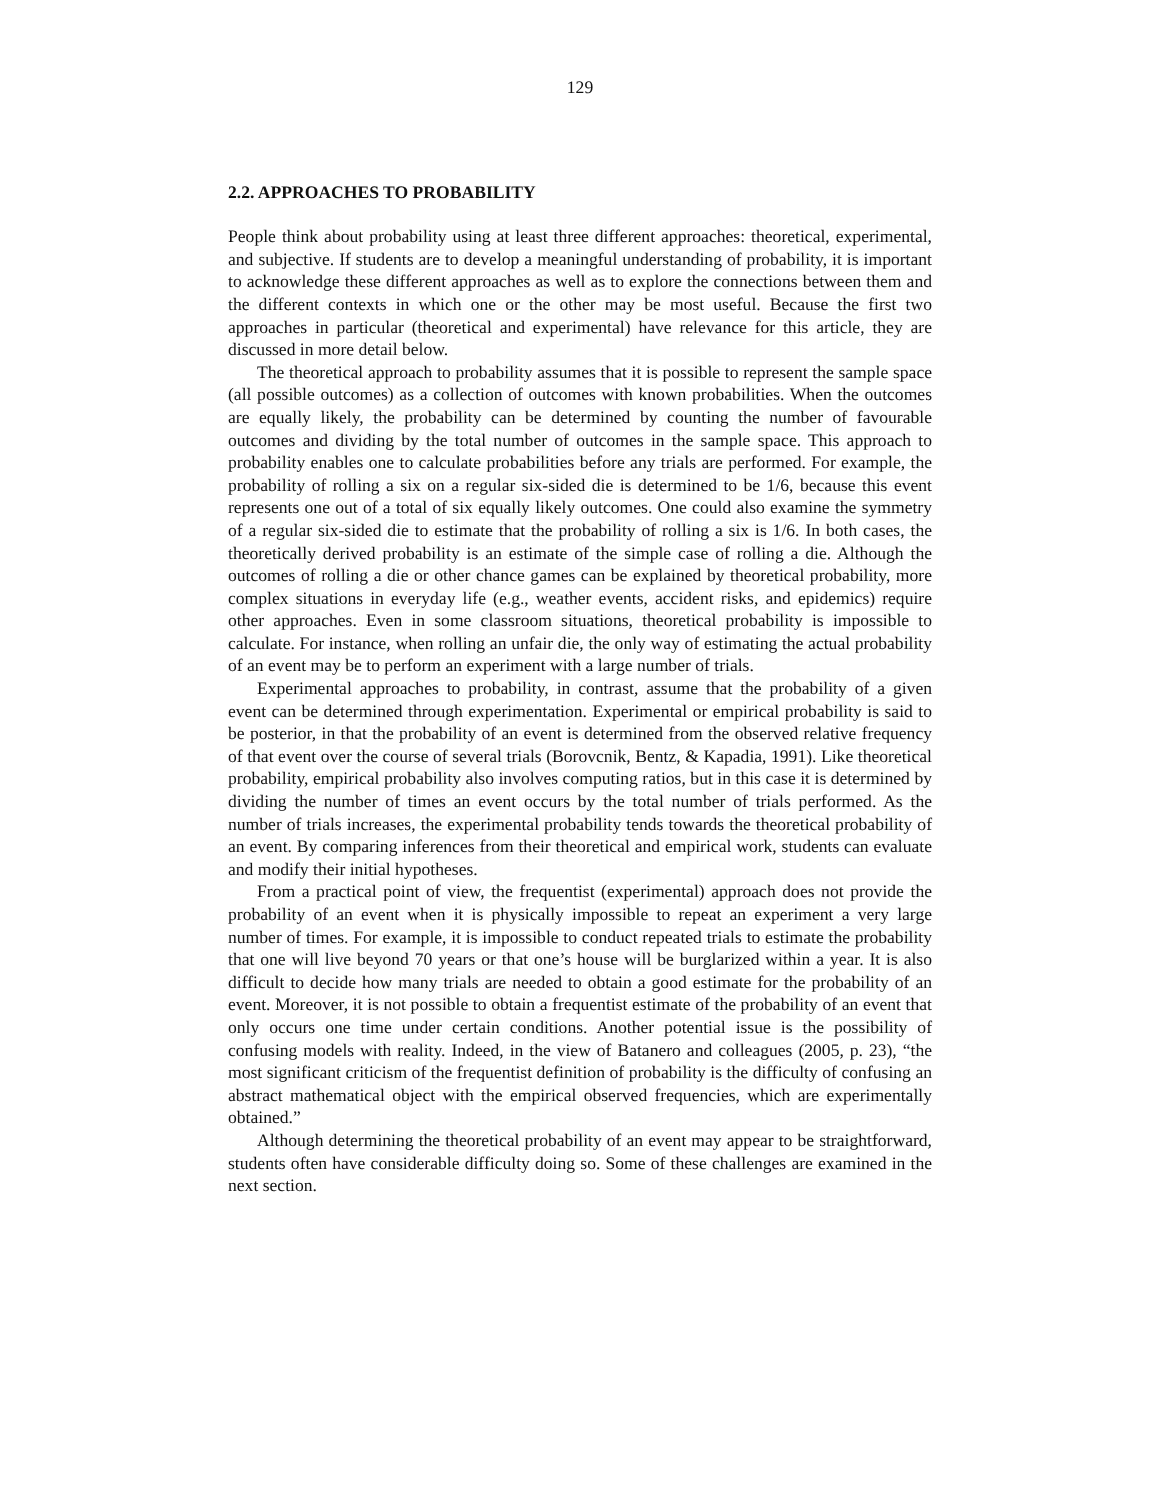129
2.2. APPROACHES TO PROBABILITY
People think about probability using at least three different approaches: theoretical, experimental, and subjective. If students are to develop a meaningful understanding of probability, it is important to acknowledge these different approaches as well as to explore the connections between them and the different contexts in which one or the other may be most useful. Because the first two approaches in particular (theoretical and experimental) have relevance for this article, they are discussed in more detail below.
The theoretical approach to probability assumes that it is possible to represent the sample space (all possible outcomes) as a collection of outcomes with known probabilities. When the outcomes are equally likely, the probability can be determined by counting the number of favourable outcomes and dividing by the total number of outcomes in the sample space. This approach to probability enables one to calculate probabilities before any trials are performed. For example, the probability of rolling a six on a regular six-sided die is determined to be 1/6, because this event represents one out of a total of six equally likely outcomes. One could also examine the symmetry of a regular six-sided die to estimate that the probability of rolling a six is 1/6. In both cases, the theoretically derived probability is an estimate of the simple case of rolling a die. Although the outcomes of rolling a die or other chance games can be explained by theoretical probability, more complex situations in everyday life (e.g., weather events, accident risks, and epidemics) require other approaches. Even in some classroom situations, theoretical probability is impossible to calculate. For instance, when rolling an unfair die, the only way of estimating the actual probability of an event may be to perform an experiment with a large number of trials.
Experimental approaches to probability, in contrast, assume that the probability of a given event can be determined through experimentation. Experimental or empirical probability is said to be posterior, in that the probability of an event is determined from the observed relative frequency of that event over the course of several trials (Borovcnik, Bentz, & Kapadia, 1991). Like theoretical probability, empirical probability also involves computing ratios, but in this case it is determined by dividing the number of times an event occurs by the total number of trials performed. As the number of trials increases, the experimental probability tends towards the theoretical probability of an event. By comparing inferences from their theoretical and empirical work, students can evaluate and modify their initial hypotheses.
From a practical point of view, the frequentist (experimental) approach does not provide the probability of an event when it is physically impossible to repeat an experiment a very large number of times. For example, it is impossible to conduct repeated trials to estimate the probability that one will live beyond 70 years or that one’s house will be burglarized within a year. It is also difficult to decide how many trials are needed to obtain a good estimate for the probability of an event. Moreover, it is not possible to obtain a frequentist estimate of the probability of an event that only occurs one time under certain conditions. Another potential issue is the possibility of confusing models with reality. Indeed, in the view of Batanero and colleagues (2005, p. 23), “the most significant criticism of the frequentist definition of probability is the difficulty of confusing an abstract mathematical object with the empirical observed frequencies, which are experimentally obtained.”
Although determining the theoretical probability of an event may appear to be straightforward, students often have considerable difficulty doing so. Some of these challenges are examined in the next section.